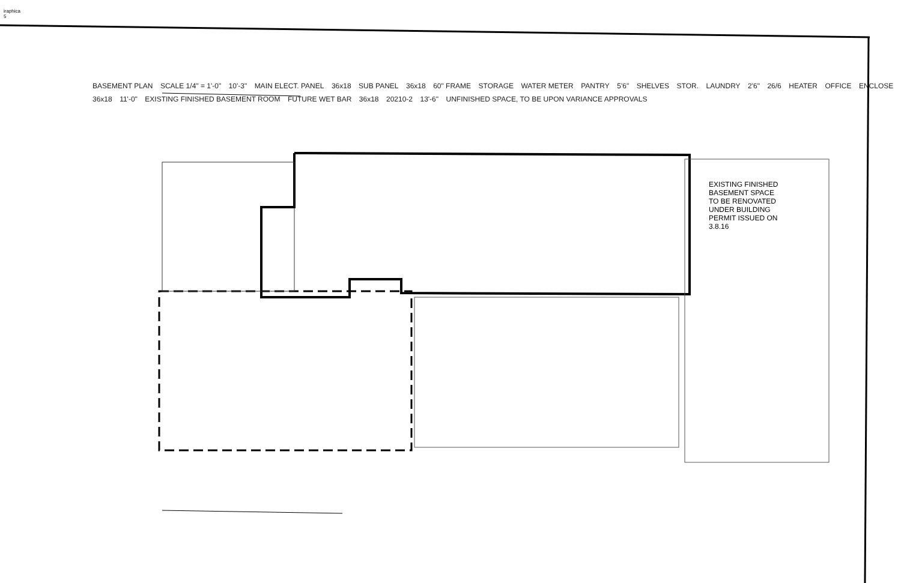iraphica
5
BASEMENT PLAN SCALE 1/4" = 1'-0" 10'-3" MAIN ELECT. PANEL 36x18 SUB PANEL 36x18 60" FRAME STORAGE WATER METER PANTRY 5'6" SHELVES STOR. LAUNDRY 2'6" 26/6 HEATER OFFICE ENCLOSE 36x18 11'-0" EXISTING FINISHED BASEMENT ROOM FUTURE WET BAR 36x18 20210-2 13'-6" UNFINISHED SPACE, TO BE UPON VARIANCE APPROVALS
EXISTING FINISHED BASEMENT SPACE TO BE RENOVATED UNDER BUILDING PERMIT ISSUED ON 3.8.16